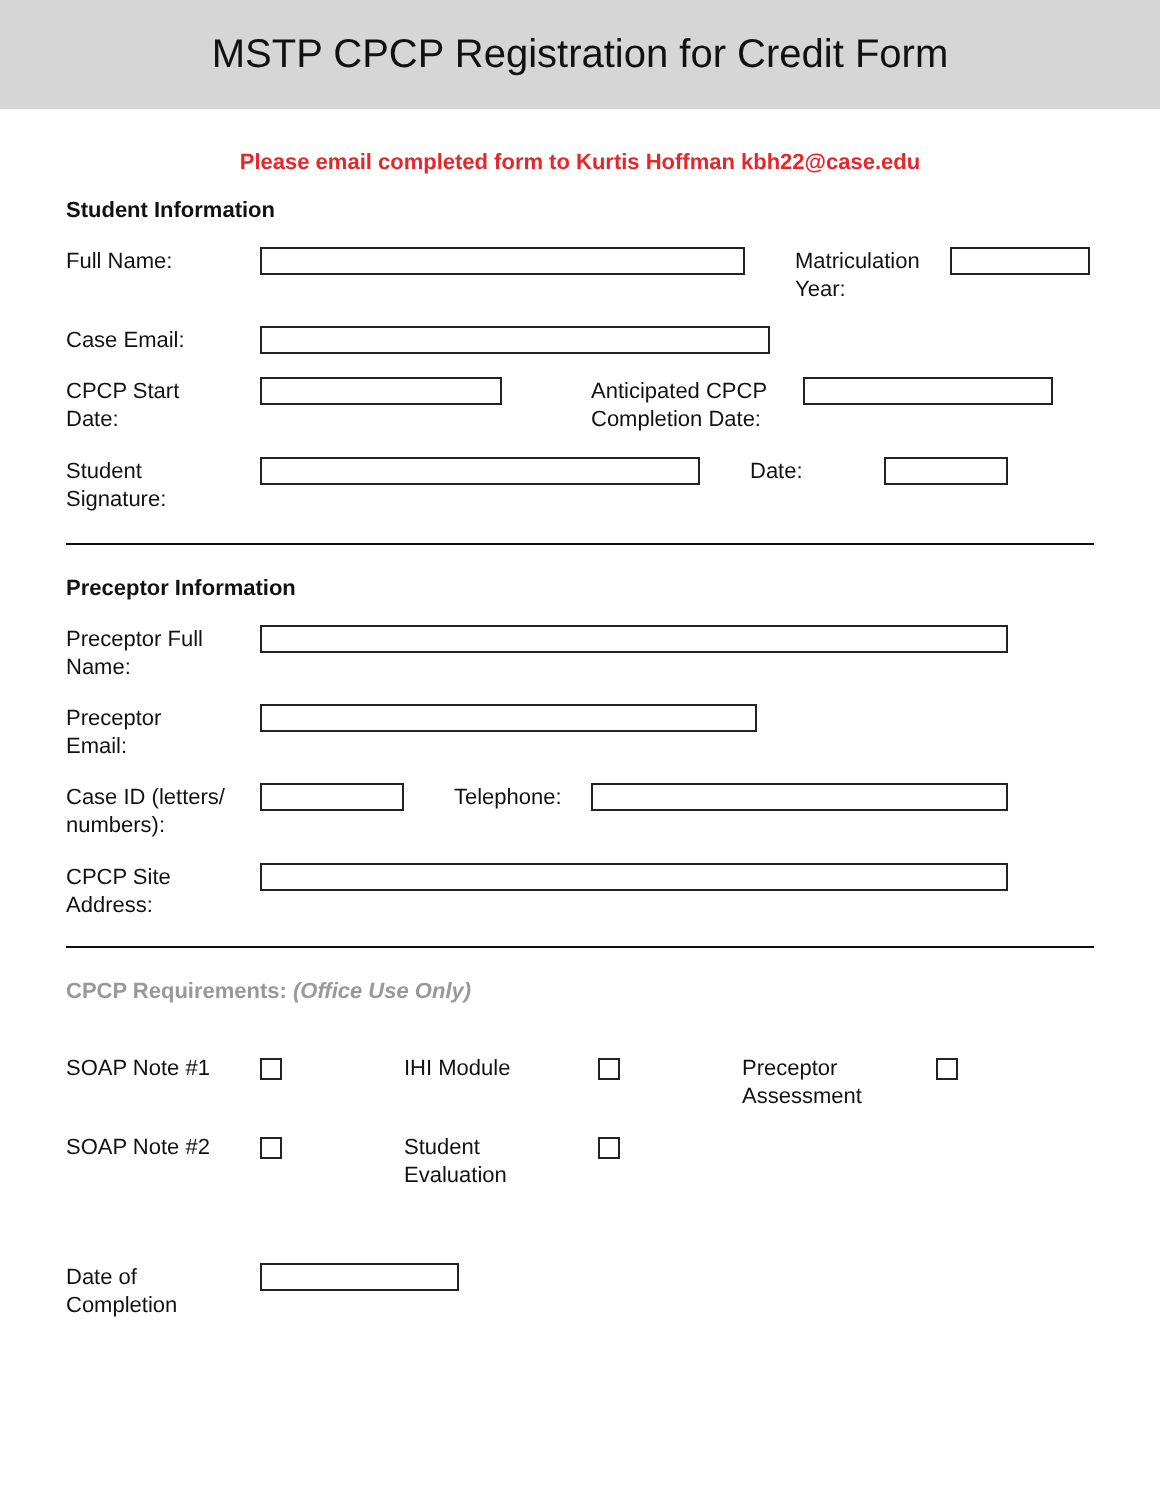MSTP CPCP Registration for Credit Form
Please email completed form to Kurtis Hoffman kbh22@case.edu
Student Information
Full Name:
Matriculation
Year:
Case Email:
CPCP Start
Date:
Anticipated CPCP
Completion Date:
Student
Signature:
Date:
Preceptor Information
Preceptor Full
Name:
Preceptor
Email:
Case ID (letters/
numbers):
Telephone:
CPCP Site
Address:
CPCP Requirements: (Office Use Only)
SOAP Note #1 IHI Module
Preceptor
Assessment
SOAP Note #2
Student
Evaluation
Date of
Completion